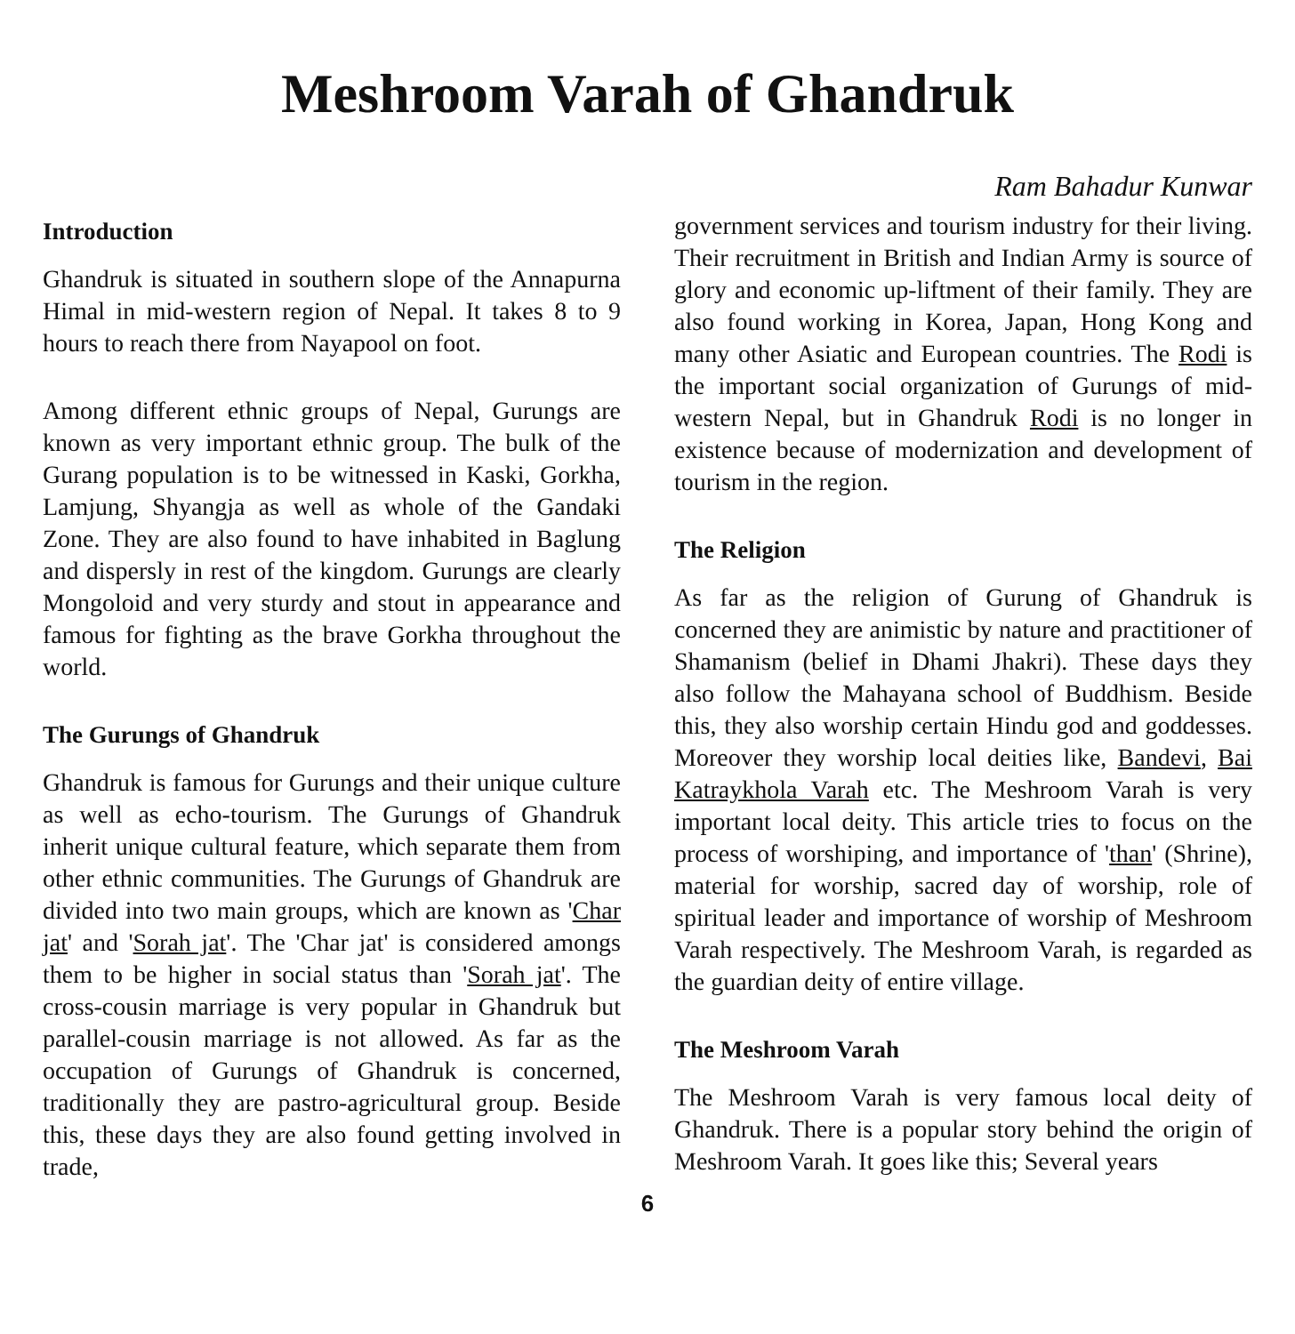Meshroom Varah of Ghandruk
Ram Bahadur Kunwar
Introduction
Ghandruk is situated in southern slope of the Annapurna Himal in mid-western region of Nepal. It takes 8 to 9 hours to reach there from Nayapool on foot.
Among different ethnic groups of Nepal, Gurungs are known as very important ethnic group. The bulk of the Gurang population is to be witnessed in Kaski, Gorkha, Lamjung, Shyangja as well as whole of the Gandaki Zone. They are also found to have inhabited in Baglung and dispersly in rest of the kingdom. Gurungs are clearly Mongoloid and very sturdy and stout in appearance and famous for fighting as the brave Gorkha throughout the world.
The Gurungs of Ghandruk
Ghandruk is famous for Gurungs and their unique culture as well as echo-tourism. The Gurungs of Ghandruk inherit unique cultural feature, which separate them from other ethnic communities. The Gurungs of Ghandruk are divided into two main groups, which are known as 'Char jat' and 'Sorah jat'. The 'Char jat' is considered amongs them to be higher in social status than 'Sorah jat'. The cross-cousin marriage is very popular in Ghandruk but parallel-cousin marriage is not allowed. As far as the occupation of Gurungs of Ghandruk is concerned, traditionally they are pastro-agricultural group. Beside this, these days they are also found getting involved in trade,
government services and tourism industry for their living. Their recruitment in British and Indian Army is source of glory and economic up-liftment of their family. They are also found working in Korea, Japan, Hong Kong and many other Asiatic and European countries. The Rodi is the important social organization of Gurungs of mid-western Nepal, but in Ghandruk Rodi is no longer in existence because of modernization and development of tourism in the region.
The Religion
As far as the religion of Gurung of Ghandruk is concerned they are animistic by nature and practitioner of Shamanism (belief in Dhami Jhakri). These days they also follow the Mahayana school of Buddhism. Beside this, they also worship certain Hindu god and goddesses. Moreover they worship local deities like, Bandevi, Bai Katraykhola Varah etc. The Meshroom Varah is very important local deity. This article tries to focus on the process of worshiping, and importance of 'than' (Shrine), material for worship, sacred day of worship, role of spiritual leader and importance of worship of Meshroom Varah respectively. The Meshroom Varah, is regarded as the guardian deity of entire village.
The Meshroom Varah
The Meshroom Varah is very famous local deity of Ghandruk. There is a popular story behind the origin of Meshroom Varah. It goes like this; Several years
6